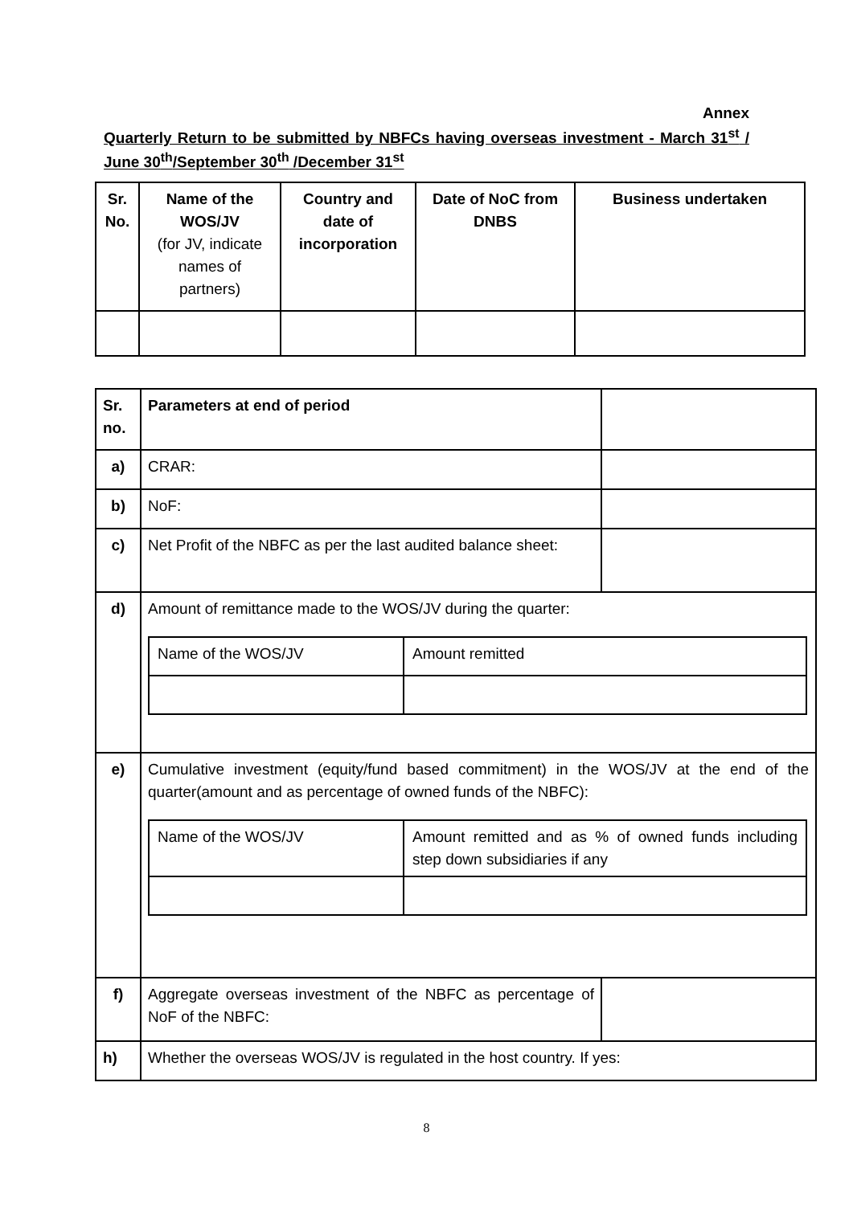Annex
Quarterly Return to be submitted by NBFCs having overseas investment - March 31<sup>st</sup> / June 30<sup>th</sup>/September 30<sup>th</sup> /December 31<sup>st</sup>
| Sr. No. | Name of the WOS/JV (for JV, indicate names of partners) | Country and date of incorporation | Date of NoC from DNBS | Business undertaken |
| --- | --- | --- | --- | --- |
| Sr. no. | Parameters at end of period | |
| a) | CRAR: | |
| b) | NoF: | |
| c) | Net Profit of the NBFC as per the last audited balance sheet: | |
| d) | Amount of remittance made to the WOS/JV during the quarter: / Name of the WOS/JV / Amount remitted / | |
| e) | Cumulative investment (equity/fund based commitment) in the WOS/JV at the end of the quarter(amount and as percentage of owned funds of the NBFC): / Name of the WOS/JV / Amount remitted and as % of owned funds including step down subsidiaries if any / | |
| f) | Aggregate overseas investment of the NBFC as percentage of NoF of the NBFC: | |
| h) | Whether the overseas WOS/JV is regulated in the host country. If yes: | |
8